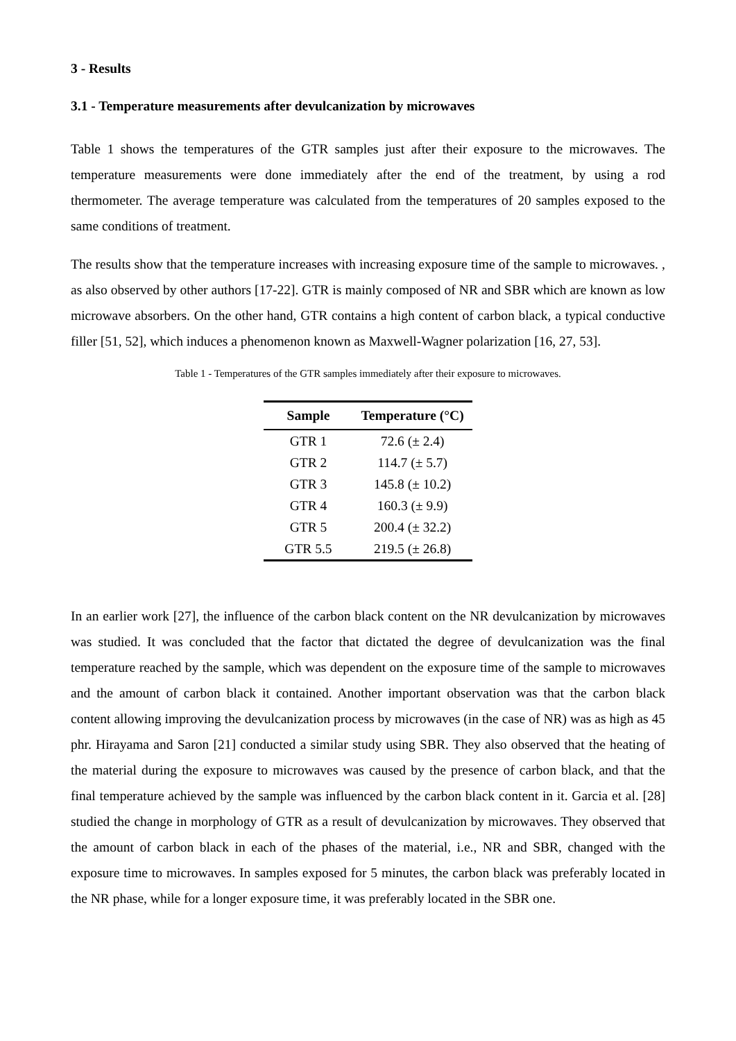3 - Results
3.1 - Temperature measurements after devulcanization by microwaves
Table 1 shows the temperatures of the GTR samples just after their exposure to the microwaves. The temperature measurements were done immediately after the end of the treatment, by using a rod thermometer. The average temperature was calculated from the temperatures of 20 samples exposed to the same conditions of treatment.
The results show that the temperature increases with increasing exposure time of the sample to microwaves. , as also observed by other authors [17-22]. GTR is mainly composed of NR and SBR which are known as low microwave absorbers. On the other hand, GTR contains a high content of carbon black, a typical conductive filler [51, 52], which induces a phenomenon known as Maxwell-Wagner polarization [16, 27, 53].
Table 1 - Temperatures of the GTR samples immediately after their exposure to microwaves.
| Sample | Temperature (°C) |
| --- | --- |
| GTR 1 | 72.6 (± 2.4) |
| GTR 2 | 114.7 (± 5.7) |
| GTR 3 | 145.8 (± 10.2) |
| GTR 4 | 160.3 (± 9.9) |
| GTR 5 | 200.4 (± 32.2) |
| GTR 5.5 | 219.5 (± 26.8) |
In an earlier work [27], the influence of the carbon black content on the NR devulcanization by microwaves was studied. It was concluded that the factor that dictated the degree of devulcanization was the final temperature reached by the sample, which was dependent on the exposure time of the sample to microwaves and the amount of carbon black it contained. Another important observation was that the carbon black content allowing improving the devulcanization process by microwaves (in the case of NR) was as high as 45 phr. Hirayama and Saron [21] conducted a similar study using SBR. They also observed that the heating of the material during the exposure to microwaves was caused by the presence of carbon black, and that the final temperature achieved by the sample was influenced by the carbon black content in it. Garcia et al. [28] studied the change in morphology of GTR as a result of devulcanization by microwaves. They observed that the amount of carbon black in each of the phases of the material, i.e., NR and SBR, changed with the exposure time to microwaves. In samples exposed for 5 minutes, the carbon black was preferably located in the NR phase, while for a longer exposure time, it was preferably located in the SBR one.